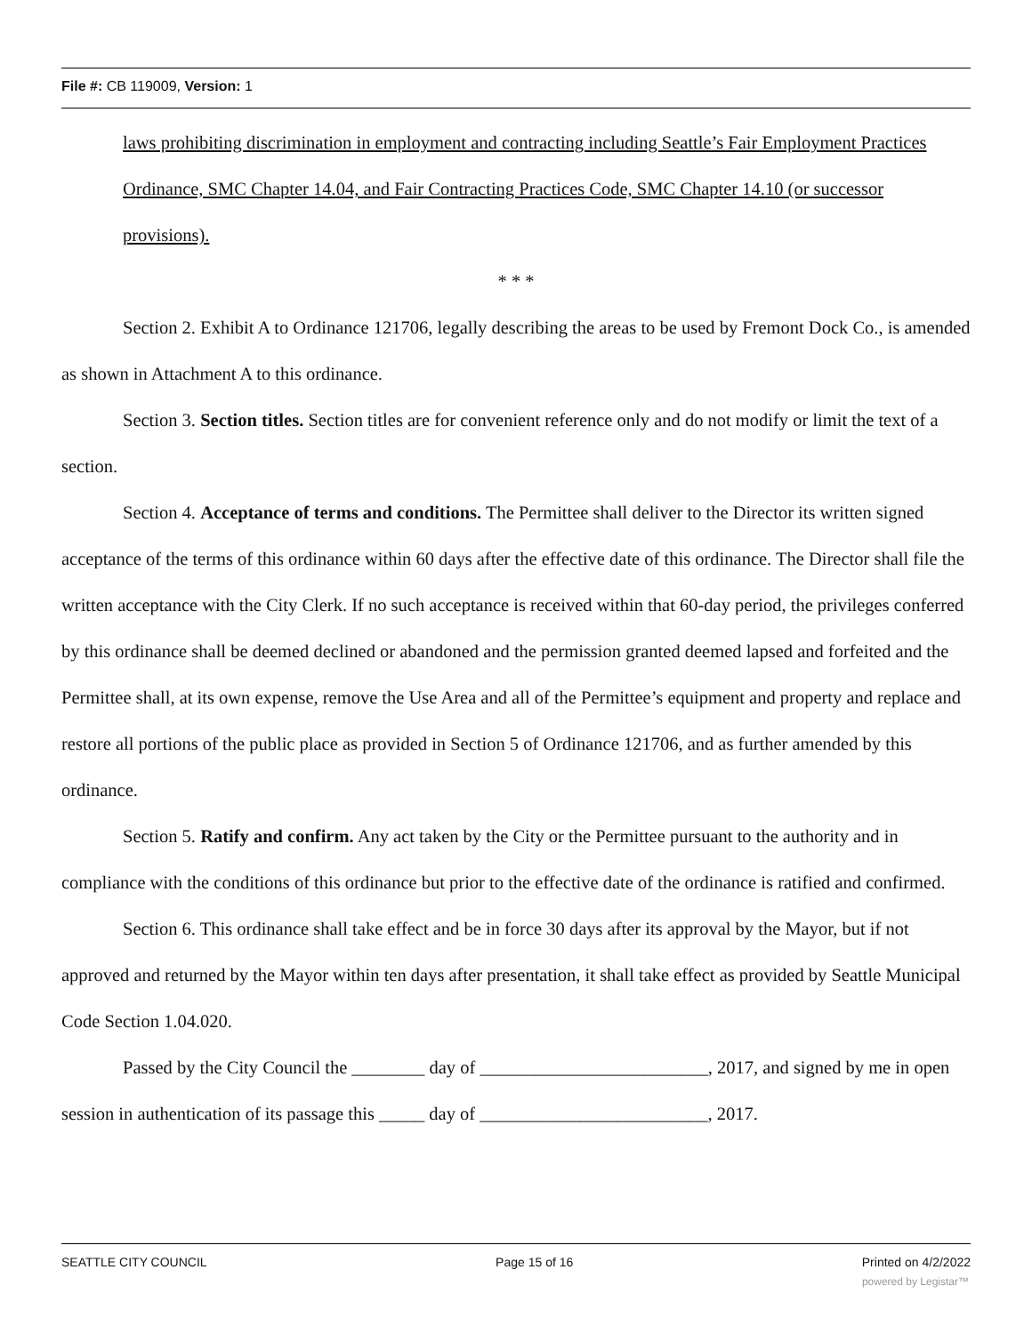File #: CB 119009, Version: 1
laws prohibiting discrimination in employment and contracting including Seattle’s Fair Employment Practices Ordinance, SMC Chapter 14.04, and Fair Contracting Practices Code, SMC Chapter 14.10 (or successor provisions).
* * *
Section 2. Exhibit A to Ordinance 121706, legally describing the areas to be used by Fremont Dock Co., is amended as shown in Attachment A to this ordinance.
Section 3. Section titles. Section titles are for convenient reference only and do not modify or limit the text of a section.
Section 4. Acceptance of terms and conditions. The Permittee shall deliver to the Director its written signed acceptance of the terms of this ordinance within 60 days after the effective date of this ordinance. The Director shall file the written acceptance with the City Clerk. If no such acceptance is received within that 60-day period, the privileges conferred by this ordinance shall be deemed declined or abandoned and the permission granted deemed lapsed and forfeited and the Permittee shall, at its own expense, remove the Use Area and all of the Permittee’s equipment and property and replace and restore all portions of the public place as provided in Section 5 of Ordinance 121706, and as further amended by this ordinance.
Section 5. Ratify and confirm. Any act taken by the City or the Permittee pursuant to the authority and in compliance with the conditions of this ordinance but prior to the effective date of the ordinance is ratified and confirmed.
Section 6. This ordinance shall take effect and be in force 30 days after its approval by the Mayor, but if not approved and returned by the Mayor within ten days after presentation, it shall take effect as provided by Seattle Municipal Code Section 1.04.020.
Passed by the City Council the ________ day of _________________________, 2017, and signed by me in open session in authentication of its passage this _____ day of _________________________, 2017.
SEATTLE CITY COUNCIL Page 15 of 16 Printed on 4/2/2022
powered by Legistar™